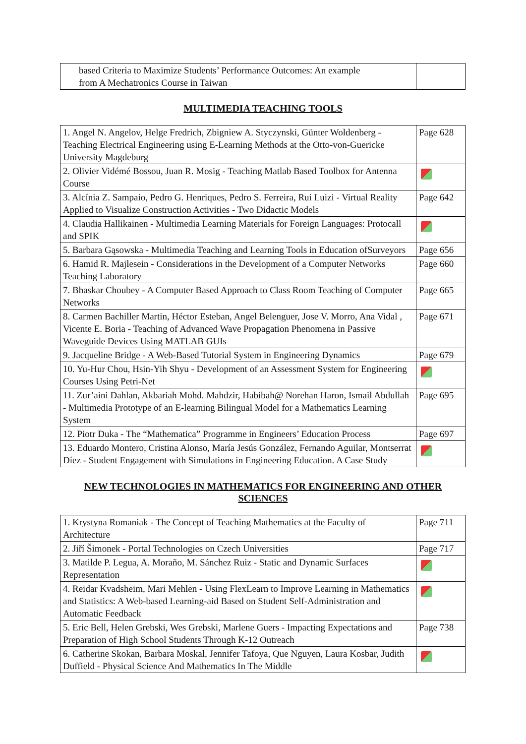| based Criteria to Maximize Students’ Performance Outcomes: An example from A Mechatronics Course in Taiwan | |
MULTIMEDIA TEACHING TOOLS
| 1. Angel N. Angelov, Helge Fredrich, Zbigniew A. Styczynski, Günter Woldenberg - Teaching Electrical Engineering using E-Learning Methods at the Otto-von-Guericke University Magdeburg | Page 628 |
| 2. Olivier Vidémé Bossou, Juan R. Mosig - Teaching Matlab Based Toolbox for Antenna Course | |
| 3. Alcínia Z. Sampaio, Pedro G. Henriques, Pedro S. Ferreira, Rui Luizi - Virtual Reality Applied to Visualize Construction Activities - Two Didactic Models | Page 642 |
| 4. Claudia Hallikainen - Multimedia Learning Materials for Foreign Languages: Protocall and SPIK | |
| 5. Barbara Gąsowska - Multimedia Teaching and Learning Tools in Education ofSurveyors | Page 656 |
| 6. Hamid R. Majlesein - Considerations in the Development of a Computer Networks Teaching Laboratory | Page 660 |
| 7. Bhaskar Choubey - A Computer Based Approach to Class Room Teaching of Computer Networks | Page 665 |
| 8. Carmen Bachiller Martin, Héctor Esteban, Angel Belenguer, Jose V. Morro, Ana Vidal , Vicente E. Boria - Teaching of Advanced Wave Propagation Phenomena in Passive Waveguide Devices Using MATLAB GUIs | Page 671 |
| 9. Jacqueline Bridge - A Web-Based Tutorial System in Engineering Dynamics | Page 679 |
| 10. Yu-Hur Chou, Hsin-Yih Shyu - Development of an Assessment System for Engineering Courses Using Petri-Net | |
| 11. Zur’aini Dahlan, Akbariah Mohd. Mahdzir, Habibah@ Norehan Haron, Ismail Abdullah - Multimedia Prototype of an E-learning Bilingual Model for a Mathematics Learning System | Page 695 |
| 12. Piotr Duka - The “Mathematica” Programme in Engineers’ Education Process | Page 697 |
| 13. Eduardo Montero, Cristina Alonso, María Jesús González, Fernando Aguilar, Montserrat Díez - Student Engagement with Simulations in Engineering Education. A Case Study | |
NEW TECHNOLOGIES IN MATHEMATICS FOR ENGINEERING AND OTHER
SCIENCES
| 1. Krystyna Romaniak - The Concept of Teaching Mathematics at the Faculty of Architecture | Page 711 |
| 2. Jiří Šimonek - Portal Technologies on Czech Universities | Page 717 |
| 3. Matilde P. Legua, A. Moraño, M. Sánchez Ruiz - Static and Dynamic Surfaces Representation | |
| 4. Reidar Kvadsheim, Mari Mehlen - Using FlexLearn to Improve Learning in Mathematics and Statistics: A Web-based Learning-aid Based on Student Self-Administration and Automatic Feedback | |
| 5. Eric Bell, Helen Grebski, Wes Grebski, Marlene Guers - Impacting Expectations and Preparation of High School Students Through K-12 Outreach | Page 738 |
| 6. Catherine Skokan, Barbara Moskal, Jennifer Tafoya, Que Nguyen, Laura Kosbar, Judith Duffield - Physical Science And Mathematics In The Middle | |